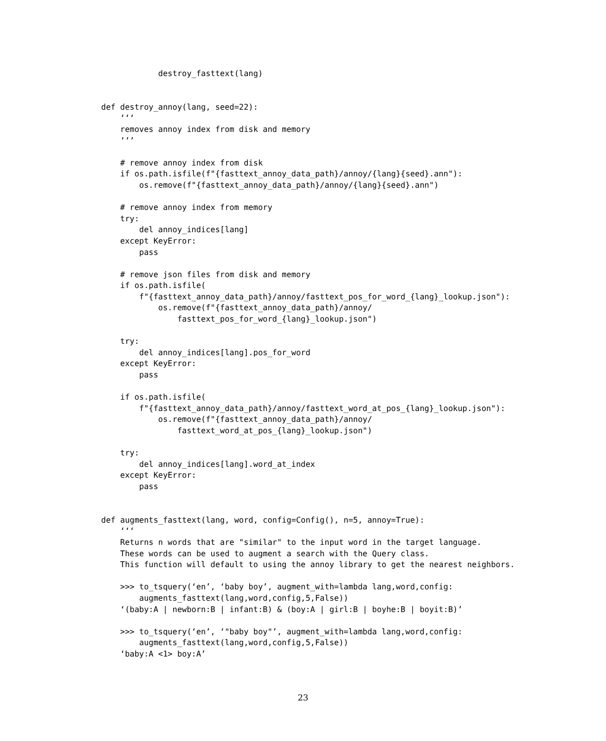destroy_fasttext(lang)


def destroy_annoy(lang, seed=22):
    ‘‘‘
    removes annoy index from disk and memory
    ’’’

    # remove annoy index from disk
    if os.path.isfile(f"{fasttext_annoy_data_path}/annoy/{lang}{seed}.ann"):
        os.remove(f"{fasttext_annoy_data_path}/annoy/{lang}{seed}.ann")

    # remove annoy index from memory
    try:
        del annoy_indices[lang]
    except KeyError:
        pass

    # remove json files from disk and memory
    if os.path.isfile(
        f"{fasttext_annoy_data_path}/annoy/fasttext_pos_for_word_{lang}_lookup.json"):
            os.remove(f"{fasttext_annoy_data_path}/annoy/
                fasttext_pos_for_word_{lang}_lookup.json")

    try:
        del annoy_indices[lang].pos_for_word
    except KeyError:
        pass

    if os.path.isfile(
        f"{fasttext_annoy_data_path}/annoy/fasttext_word_at_pos_{lang}_lookup.json"):
            os.remove(f"{fasttext_annoy_data_path}/annoy/
                fasttext_word_at_pos_{lang}_lookup.json")

    try:
        del annoy_indices[lang].word_at_index
    except KeyError:
        pass


def augments_fasttext(lang, word, config=Config(), n=5, annoy=True):
    ‘‘‘
    Returns n words that are "similar" to the input word in the target language.
    These words can be used to augment a search with the Query class.
    This function will default to using the annoy library to get the nearest neighbors.

    >>> to_tsquery(‘en’, ‘baby boy’, augment_with=lambda lang,word,config:
        augments_fasttext(lang,word,config,5,False))
    ‘(baby:A | newborn:B | infant:B) & (boy:A | girl:B | boyhe:B | boyit:B)’

    >>> to_tsquery(‘en’, ‘"baby boy"’, augment_with=lambda lang,word,config:
        augments_fasttext(lang,word,config,5,False))
    ‘baby:A <1> boy:A’
23